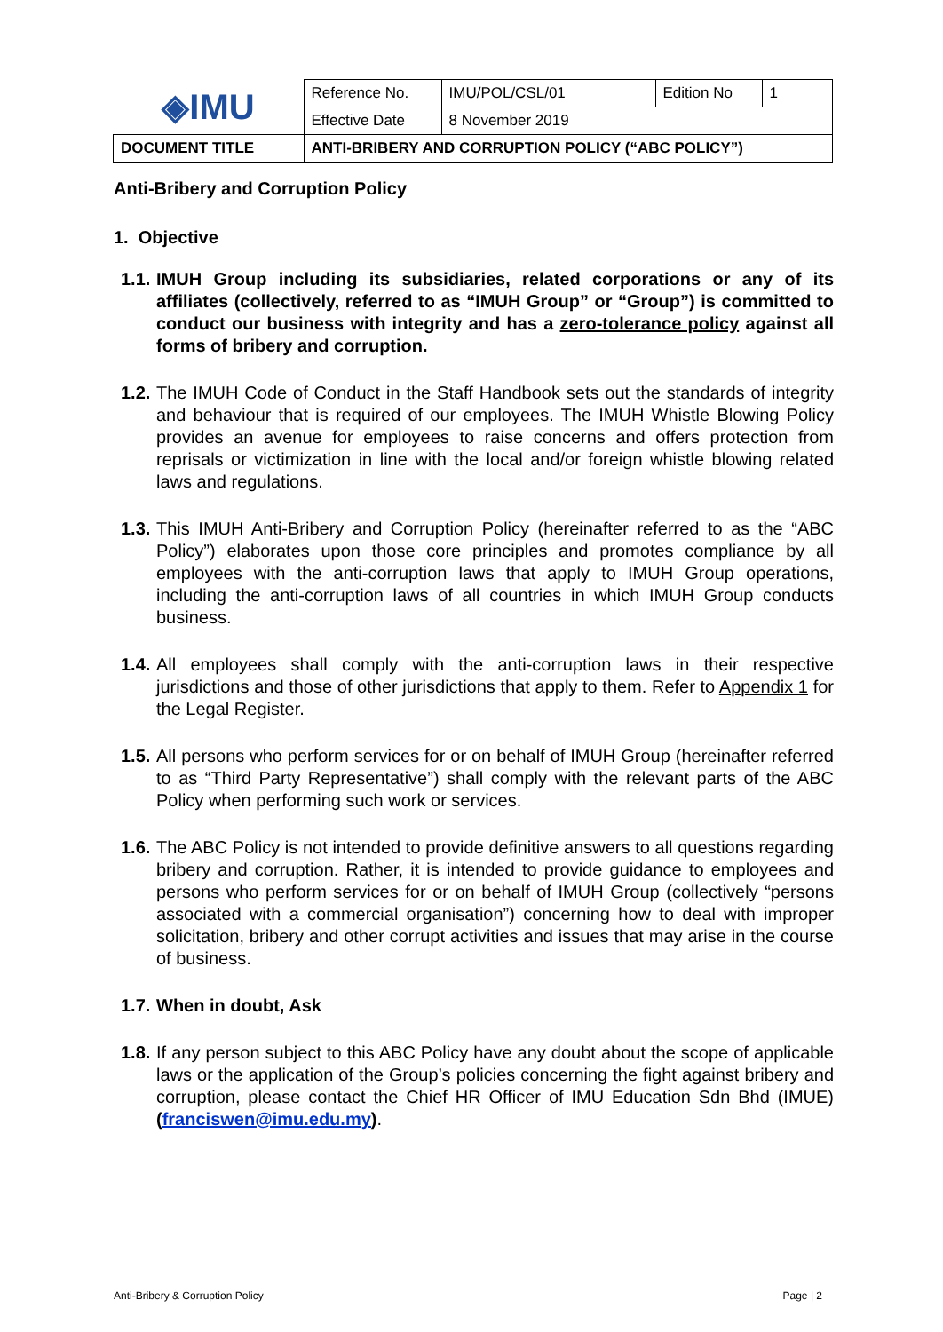| ◈IMU | Reference No. | IMU/POL/CSL/01 | Edition No | 1 |
| | Effective Date | 8 November 2019 | | |
| DOCUMENT TITLE | ANTI-BRIBERY AND CORRUPTION POLICY (“ABC POLICY”) | | | |
Anti-Bribery and Corruption Policy
1. Objective
1.1. IMUH Group including its subsidiaries, related corporations or any of its affiliates (collectively, referred to as “IMUH Group” or “Group”) is committed to conduct our business with integrity and has a zero-tolerance policy against all forms of bribery and corruption.
1.2. The IMUH Code of Conduct in the Staff Handbook sets out the standards of integrity and behaviour that is required of our employees. The IMUH Whistle Blowing Policy provides an avenue for employees to raise concerns and offers protection from reprisals or victimization in line with the local and/or foreign whistle blowing related laws and regulations.
1.3. This IMUH Anti-Bribery and Corruption Policy (hereinafter referred to as the “ABC Policy”) elaborates upon those core principles and promotes compliance by all employees with the anti-corruption laws that apply to IMUH Group operations, including the anti-corruption laws of all countries in which IMUH Group conducts business.
1.4. All employees shall comply with the anti-corruption laws in their respective jurisdictions and those of other jurisdictions that apply to them. Refer to Appendix 1 for the Legal Register.
1.5. All persons who perform services for or on behalf of IMUH Group (hereinafter referred to as “Third Party Representative”) shall comply with the relevant parts of the ABC Policy when performing such work or services.
1.6. The ABC Policy is not intended to provide definitive answers to all questions regarding bribery and corruption. Rather, it is intended to provide guidance to employees and persons who perform services for or on behalf of IMUH Group (collectively “persons associated with a commercial organisation”) concerning how to deal with improper solicitation, bribery and other corrupt activities and issues that may arise in the course of business.
1.7. When in doubt, Ask
1.8. If any person subject to this ABC Policy have any doubt about the scope of applicable laws or the application of the Group’s policies concerning the fight against bribery and corruption, please contact the Chief HR Officer of IMU Education Sdn Bhd (IMUE) (franciswen@imu.edu.my).
Anti-Bribery & Corruption Policy Page | 2